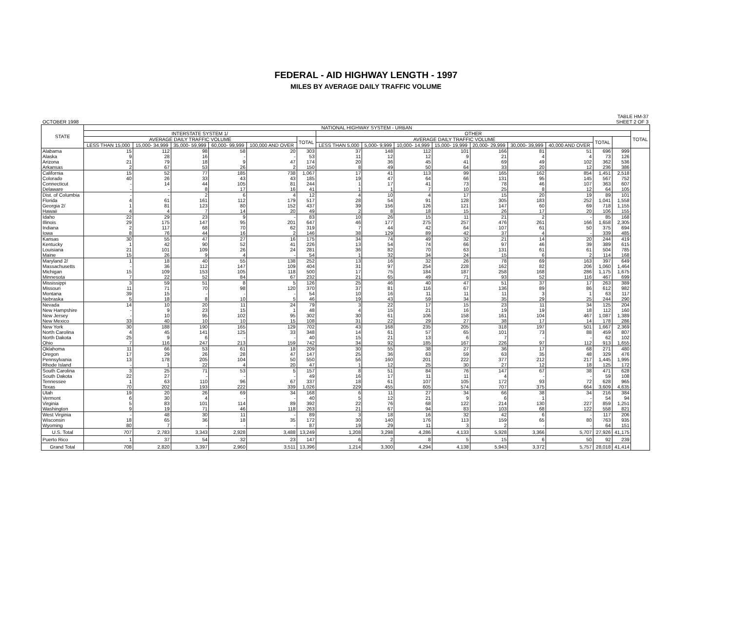FEDERAL - AID HIGHWAY LENGTH - 1997
MILES BY AVERAGE DAILY TRAFFIC VOLUME
OCTOBER 1998 TABLE HM-37
SHEET 2 OF 3
| STATE | NATIONAL HIGHWAY SYSTEM - URBAN | | | | | | | | | | | | | | | |
| --- | --- | --- | --- | --- | --- | --- | --- | --- | --- | --- | --- | --- | --- | --- | --- | --- |
| | INTERSTATE SYSTEM 1/ | | | | | | OTHER | | | | | | | | | TOTAL |
| | AVERAGE DAILY TRAFFIC VOLUME | | | | | TOTAL | AVERAGE DAILY TRAFFIC VOLUME | | | | | | | TOTAL | | |
| | LESS THAN 15,000 | 15,000- 34,999 | 35,000- 59,999 | 60,000- 99,999 | 100,000 AND OVER | | LESS THAN 5,000 | 5,000- 9,999 | 10,000- 14,999 | 15,000- 19,999 | 20,000- 29,999 | 30,000- 39,999 | 40,000 AND OVER | | | |
| Alabama | 15 | 112 | 98 | 58 | 20 | 303 | 37 | 148 | 112 | 101 | 166 | 81 | 51 | 696 | 999 | |
| Alaska | 9 | 28 | 16 | - | - | 53 | 11 | 12 | 12 | 9 | 21 | 4 | 4 | 73 | 126 | |
| Arizona | 21 | 79 | 18 | 9 | 47 | 174 | 20 | 36 | 45 | 41 | 69 | 49 | 102 | 362 | 536 | |
| Arkansas | 2 | 67 | 53 | 26 | 2 | 150 | 8 | 49 | 50 | 64 | 33 | 20 | 12 | 236 | 386 | |
| California | 15 | 52 | 77 | 185 | 738 | 1,067 | 17 | 41 | 113 | 99 | 165 | 162 | 854 | 1,451 | 2,518 | |
| Colorado | 40 | 26 | 33 | 43 | 43 | 185 | 19 | 47 | 64 | 66 | 131 | 95 | 145 | 567 | 752 | |
| Connecticut | - | 14 | 44 | 105 | 81 | 244 | 1 | 17 | 41 | 73 | 78 | 46 | 107 | 363 | 607 | |
| Delaware | - | - | 8 | 17 | 16 | 41 | 1 | 1 | 7 | 10 | 25 | 8 | 12 | 64 | 105 | |
| Dist. of Columbia | - | - | 2 | 6 | 4 | 12 | 4 | 10 | 4 | 17 | 15 | 20 | 19 | 89 | 101 | |
| Florida | 4 | 61 | 161 | 112 | 179 | 517 | 28 | 54 | 91 | 128 | 305 | 183 | 252 | 1,041 | 1,558 | |
| Georgia 2/ | 1 | 81 | 123 | 80 | 152 | 437 | 39 | 156 | 126 | 121 | 147 | 60 | 69 | 718 | 1,155 | |
| Hawaii | 4 | 4 | 7 | 14 | 20 | 49 | 2 | 8 | 18 | 15 | 26 | 17 | 20 | 106 | 155 | |
| Idaho | 22 | 29 | 23 | 9 | - | 83 | 10 | 26 | 15 | 11 | 21 | 2 | - | 85 | 168 | |
| Illinois | 29 | 175 | 147 | 95 | 201 | 647 | 46 | 177 | 275 | 257 | 476 | 261 | 166 | 1,658 | 2,305 | |
| Indiana | 2 | 117 | 68 | 70 | 62 | 319 | 7 | 44 | 42 | 64 | 107 | 61 | 50 | 375 | 694 | |
| Iowa | 8 | 76 | 44 | 16 | 2 | 146 | 38 | 129 | 89 | 42 | 37 | 4 | - | 339 | 485 | |
| Kansas | 30 | 55 | 47 | 27 | 16 | 175 | 34 | 74 | 49 | 32 | 21 | 14 | 20 | 244 | 419 | |
| Kentucky | 1 | 42 | 90 | 52 | 41 | 226 | 13 | 54 | 74 | 66 | 97 | 46 | 39 | 389 | 615 | |
| Louisiana | 21 | 101 | 109 | 26 | 24 | 281 | 36 | 82 | 70 | 63 | 131 | 61 | 61 | 504 | 785 | |
| Maine | 15 | 26 | 9 | 4 | - | 54 | 1 | 32 | 34 | 24 | 15 | 6 | 2 | 114 | 168 | |
| Maryland 2/ | 1 | 18 | 40 | 55 | 138 | 252 | 13 | 16 | 32 | 26 | 78 | 69 | 163 | 397 | 649 | |
| Massachusetts | - | 36 | 112 | 147 | 109 | 404 | 31 | 97 | 254 | 228 | 162 | 82 | 206 | 1,060 | 1,464 | |
| Michigan | 15 | 109 | 153 | 105 | 118 | 500 | 17 | 75 | 184 | 187 | 258 | 168 | 286 | 1,175 | 1,675 | |
| Minnesota | 7 | 22 | 52 | 84 | 67 | 232 | 21 | 65 | 49 | 71 | 93 | 52 | 116 | 467 | 699 | |
| Mississippi | 3 | 59 | 51 | 8 | 5 | 126 | 25 | 46 | 40 | 47 | 51 | 37 | 17 | 263 | 389 | |
| Missouri | 11 | 71 | 70 | 98 | 120 | 370 | 37 | 81 | 116 | 67 | 136 | 89 | 86 | 612 | 982 | |
| Montana | 39 | 15 | - | - | - | 54 | 10 | 16 | 11 | 11 | 11 | 3 | 1 | 63 | 117 | |
| Nebraska | 5 | 18 | 8 | 10 | 5 | 46 | 19 | 43 | 59 | 34 | 35 | 29 | 25 | 244 | 290 | |
| Nevada | 14 | 10 | 20 | 11 | 24 | 79 | 3 | 22 | 17 | 15 | 23 | 11 | 34 | 125 | 204 | |
| New Hampshire | - | 9 | 23 | 15 | 1 | 48 | 4 | 15 | 21 | 16 | 19 | 19 | 18 | 112 | 160 | |
| New Jersey | - | 10 | 95 | 102 | 95 | 302 | 30 | 61 | 106 | 158 | 161 | 104 | 467 | 1,087 | 1,389 | |
| New Mexico | 33 | 40 | 10 | 10 | 15 | 108 | 31 | 22 | 29 | 27 | 38 | 17 | 14 | 178 | 286 | |
| New York | 30 | 188 | 190 | 165 | 129 | 702 | 43 | 168 | 235 | 205 | 318 | 197 | 501 | 1,667 | 2,369 | |
| North Carolina | 4 | 45 | 141 | 125 | 33 | 348 | 14 | 61 | 57 | 65 | 101 | 73 | 88 | 459 | 807 | |
| North Dakota | 25 | 9 | 6 | - | - | 40 | 15 | 21 | 13 | 6 | 7 | - | - | 62 | 102 | |
| Ohio | 7 | 116 | 247 | 213 | 159 | 742 | 34 | 92 | 185 | 167 | 226 | 97 | 112 | 913 | 1,655 | |
| Oklahoma | 11 | 66 | 53 | 61 | 18 | 209 | 30 | 55 | 38 | 27 | 36 | 17 | 68 | 271 | 480 | |
| Oregon | 17 | 29 | 26 | 28 | 47 | 147 | 25 | 36 | 63 | 59 | 63 | 35 | 48 | 329 | 476 | |
| Pennsylvania | 13 | 178 | 205 | 104 | 50 | 550 | 56 | 160 | 201 | 222 | 377 | 212 | 217 | 1,445 | 1,995 | |
| Rhode Island | - | 1 | 22 | 4 | 20 | 47 | 1 | 12 | 25 | 30 | 27 | 12 | 18 | 125 | 172 | |
| South Carolina | 3 | 25 | 71 | 53 | 5 | 157 | 8 | 51 | 84 | 76 | 147 | 67 | 38 | 471 | 628 | |
| South Dakota | 22 | 27 | - | - | - | 49 | 16 | 17 | 11 | 11 | 4 | - | - | 59 | 108 | |
| Tennessee | 1 | 63 | 110 | 96 | 67 | 337 | 18 | 61 | 107 | 105 | 172 | 93 | 72 | 628 | 965 | |
| Texas | 70 | 202 | 193 | 222 | 339 | 1,026 | 229 | 455 | 605 | 574 | 707 | 375 | 664 | 3,609 | 4,635 | |
| Utah | 19 | 20 | 26 | 69 | 34 | 168 | 6 | 11 | 27 | 34 | 66 | 38 | 34 | 216 | 384 | |
| Vermont | 6 | 30 | 4 | - | - | 40 | 5 | 12 | 21 | 9 | 6 | 1 | - | 54 | 94 | |
| Virginia | 5 | 83 | 101 | 114 | 89 | 392 | 22 | 76 | 68 | 122 | 214 | 130 | 227 | 859 | 1,251 | |
| Washington | 9 | 19 | 71 | 46 | 118 | 263 | 21 | 67 | 94 | 83 | 103 | 68 | 122 | 558 | 821 | |
| West Virginia | - | 48 | 30 | 11 | - | 89 | 3 | 18 | 16 | 32 | 42 | 6 | - | 117 | 206 | |
| Wisconsin | 18 | 65 | 36 | 18 | 35 | 172 | 30 | 140 | 176 | 113 | 159 | 65 | 80 | 763 | 935 | |
| Wyoming | 80 | 7 | - | - | - | 87 | 19 | 29 | 11 | 3 | 2 | - | - | 64 | 151 | |
| U.S. Total | 707 | 2,783 | 3,343 | 2,928 | 3,488 | 13,249 | 1,208 | 3,298 | 4,286 | 4,133 | 5,928 | 3,366 | 5,707 | 27,926 | 41,175 | |
| Puerto Rico | 1 | 37 | 54 | 32 | 23 | 147 | 6 | 2 | 8 | 5 | 15 | 6 | 50 | 92 | 239 | |
| Grand Total | 708 | 2,820 | 3,397 | 2,960 | 3,511 | 13,396 | 1,214 | 3,300 | 4,294 | 4,138 | 5,943 | 3,372 | 5,757 | 28,018 | 41,414 | |